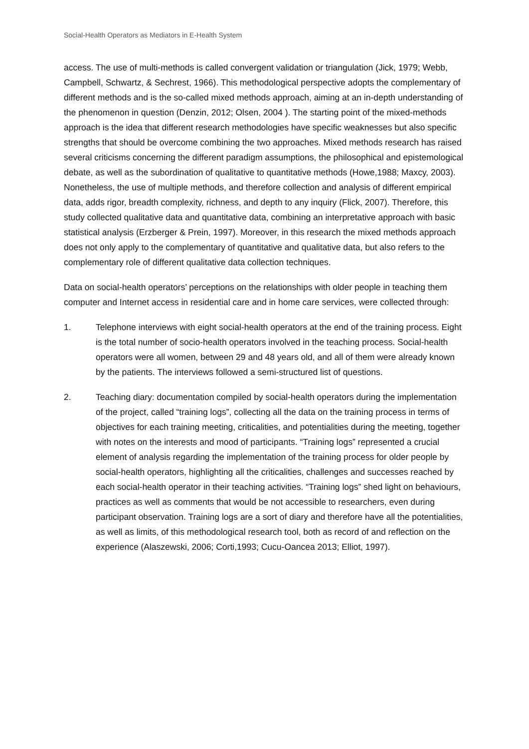Social-Health Operators as Mediators in E-Health System
access. The use of multi-methods is called convergent validation or triangulation (Jick, 1979; Webb, Campbell, Schwartz, & Sechrest, 1966). This methodological perspective adopts the complementary of different methods and is the so-called mixed methods approach, aiming at an in-depth understanding of the phenomenon in question (Denzin, 2012; Olsen, 2004 ). The starting point of the mixed-methods approach is the idea that different research methodologies have specific weaknesses but also specific strengths that should be overcome combining the two approaches. Mixed methods research has raised several criticisms concerning the different paradigm assumptions, the philosophical and epistemological debate, as well as the subordination of qualitative to quantitative methods (Howe,1988; Maxcy, 2003). Nonetheless, the use of multiple methods, and therefore collection and analysis of different empirical data, adds rigor, breadth complexity, richness, and depth to any inquiry (Flick, 2007). Therefore, this study collected qualitative data and quantitative data, combining an interpretative approach with basic statistical analysis (Erzberger & Prein, 1997). Moreover, in this research the mixed methods approach does not only apply to the complementary of quantitative and qualitative data, but also refers to the complementary role of different qualitative data collection techniques.
Data on social-health operators’ perceptions on the relationships with older people in teaching them computer and Internet access in residential care and in home care services, were collected through:
1. Telephone interviews with eight social-health operators at the end of the training process. Eight is the total number of socio-health operators involved in the teaching process. Social-health operators were all women, between 29 and 48 years old, and all of them were already known by the patients. The interviews followed a semi-structured list of questions.
2. Teaching diary: documentation compiled by social-health operators during the implementation of the project, called “training logs”, collecting all the data on the training process in terms of objectives for each training meeting, criticalities, and potentialities during the meeting, together with notes on the interests and mood of participants. “Training logs” represented a crucial element of analysis regarding the implementation of the training process for older people by social-health operators, highlighting all the criticalities, challenges and successes reached by each social-health operator in their teaching activities. “Training logs” shed light on behaviours, practices as well as comments that would be not accessible to researchers, even during participant observation. Training logs are a sort of diary and therefore have all the potentialities, as well as limits, of this methodological research tool, both as record of and reflection on the experience (Alaszewski, 2006; Corti,1993; Cucu-Oancea 2013; Elliot, 1997).